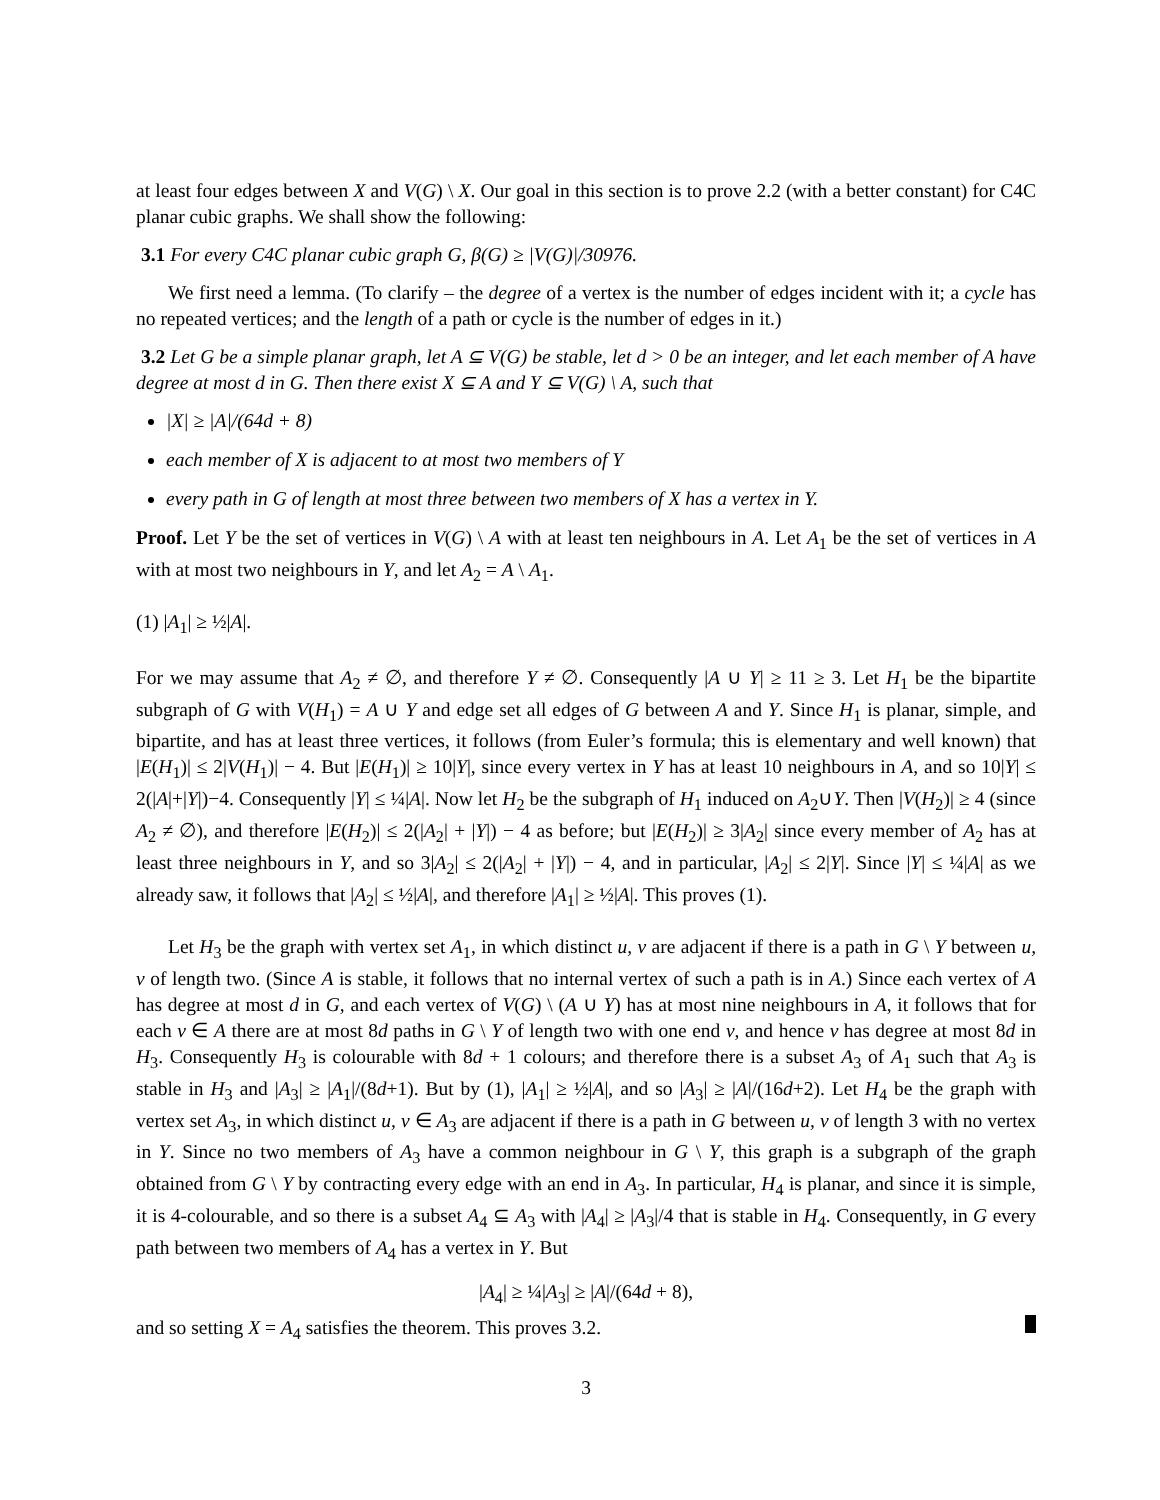at least four edges between X and V(G) \ X. Our goal in this section is to prove 2.2 (with a better constant) for C4C planar cubic graphs. We shall show the following:
3.1 For every C4C planar cubic graph G, β(G) ≥ |V(G)|/30976.
We first need a lemma. (To clarify – the degree of a vertex is the number of edges incident with it; a cycle has no repeated vertices; and the length of a path or cycle is the number of edges in it.)
3.2 Let G be a simple planar graph, let A ⊆ V(G) be stable, let d > 0 be an integer, and let each member of A have degree at most d in G. Then there exist X ⊆ A and Y ⊆ V(G) \ A, such that
|X| ≥ |A|/(64d + 8)
each member of X is adjacent to at most two members of Y
every path in G of length at most three between two members of X has a vertex in Y.
Proof. Let Y be the set of vertices in V(G) \ A with at least ten neighbours in A. Let A<sub>1</sub> be the set of vertices in A with at most two neighbours in Y, and let A<sub>2</sub> = A \ A<sub>1</sub>.
(1) |A<sub>1</sub>| ≥ ½|A|.
For we may assume that A<sub>2</sub> ≠ ∅, and therefore Y ≠ ∅. Consequently |A ∪ Y| ≥ 11 ≥ 3. Let H<sub>1</sub> be the bipartite subgraph of G with V(H<sub>1</sub>) = A ∪ Y and edge set all edges of G between A and Y. Since H<sub>1</sub> is planar, simple, and bipartite, and has at least three vertices, it follows (from Euler’s formula; this is elementary and well known) that |E(H<sub>1</sub>)| ≤ 2|V(H<sub>1</sub>)| − 4. But |E(H<sub>1</sub>)| ≥ 10|Y|, since every vertex in Y has at least 10 neighbours in A, and so 10|Y| ≤ 2(|A|+|Y|)−4. Consequently |Y| ≤ ¼|A|. Now let H<sub>2</sub> be the subgraph of H<sub>1</sub> induced on A<sub>2</sub>∪Y. Then |V(H<sub>2</sub>)| ≥ 4 (since A<sub>2</sub> ≠ ∅), and therefore |E(H<sub>2</sub>)| ≤ 2(|A<sub>2</sub>| + |Y|) − 4 as before; but |E(H<sub>2</sub>)| ≥ 3|A<sub>2</sub>| since every member of A<sub>2</sub> has at least three neighbours in Y, and so 3|A<sub>2</sub>| ≤ 2(|A<sub>2</sub>| + |Y|) − 4, and in particular, |A<sub>2</sub>| ≤ 2|Y|. Since |Y| ≤ ¼|A| as we already saw, it follows that |A<sub>2</sub>| ≤ ½|A|, and therefore |A<sub>1</sub>| ≥ ½|A|. This proves (1).
Let H<sub>3</sub> be the graph with vertex set A<sub>1</sub>, in which distinct u, v are adjacent if there is a path in G \ Y between u, v of length two. (Since A is stable, it follows that no internal vertex of such a path is in A.) Since each vertex of A has degree at most d in G, and each vertex of V(G) \ (A ∪ Y) has at most nine neighbours in A, it follows that for each v ∈ A there are at most 8d paths in G \ Y of length two with one end v, and hence v has degree at most 8d in H<sub>3</sub>. Consequently H<sub>3</sub> is colourable with 8d + 1 colours; and therefore there is a subset A<sub>3</sub> of A<sub>1</sub> such that A<sub>3</sub> is stable in H<sub>3</sub> and |A<sub>3</sub>| ≥ |A<sub>1</sub>|/(8d+1). But by (1), |A<sub>1</sub>| ≥ ½|A|, and so |A<sub>3</sub>| ≥ |A|/(16d+2). Let H<sub>4</sub> be the graph with vertex set A<sub>3</sub>, in which distinct u, v ∈ A<sub>3</sub> are adjacent if there is a path in G between u, v of length 3 with no vertex in Y. Since no two members of A<sub>3</sub> have a common neighbour in G \ Y, this graph is a subgraph of the graph obtained from G \ Y by contracting every edge with an end in A<sub>3</sub>. In particular, H<sub>4</sub> is planar, and since it is simple, it is 4-colourable, and so there is a subset A<sub>4</sub> ⊆ A<sub>3</sub> with |A<sub>4</sub>| ≥ |A<sub>3</sub>|/4 that is stable in H<sub>4</sub>. Consequently, in G every path between two members of A<sub>4</sub> has a vertex in Y. But
|A<sub>4</sub>| ≥ ¼|A<sub>3</sub>| ≥ |A|/(64d + 8),
and so setting X = A<sub>4</sub> satisfies the theorem. This proves 3.2.
3